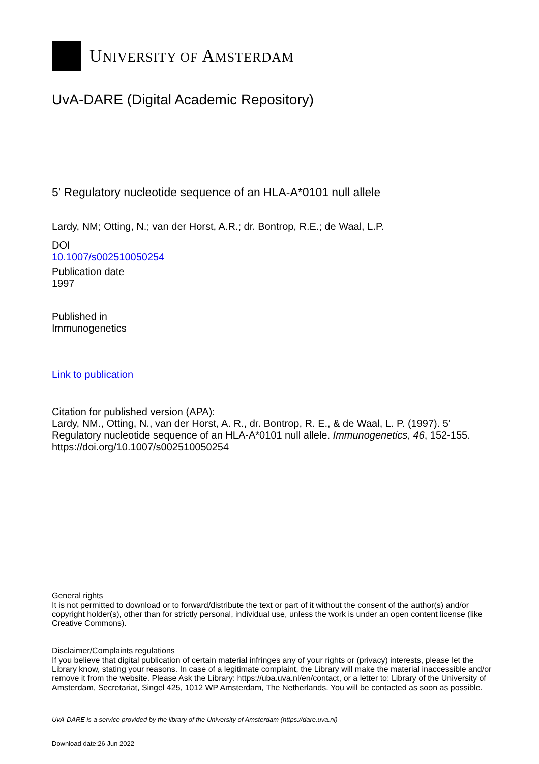UNIVERSITY OF AMSTERDAM
UvA-DARE (Digital Academic Repository)
5' Regulatory nucleotide sequence of an HLA-A*0101 null allele
Lardy, NM; Otting, N.; van der Horst, A.R.; dr. Bontrop, R.E.; de Waal, L.P.
DOI
10.1007/s002510050254
Publication date
1997
Published in
Immunogenetics
Link to publication
Citation for published version (APA):
Lardy, NM., Otting, N., van der Horst, A. R., dr. Bontrop, R. E., & de Waal, L. P. (1997). 5' Regulatory nucleotide sequence of an HLA-A*0101 null allele. Immunogenetics, 46, 152-155. https://doi.org/10.1007/s002510050254
General rights
It is not permitted to download or to forward/distribute the text or part of it without the consent of the author(s) and/or copyright holder(s), other than for strictly personal, individual use, unless the work is under an open content license (like Creative Commons).
Disclaimer/Complaints regulations
If you believe that digital publication of certain material infringes any of your rights or (privacy) interests, please let the Library know, stating your reasons. In case of a legitimate complaint, the Library will make the material inaccessible and/or remove it from the website. Please Ask the Library: https://uba.uva.nl/en/contact, or a letter to: Library of the University of Amsterdam, Secretariat, Singel 425, 1012 WP Amsterdam, The Netherlands. You will be contacted as soon as possible.
UvA-DARE is a service provided by the library of the University of Amsterdam (https://dare.uva.nl)
Download date:26 Jun 2022